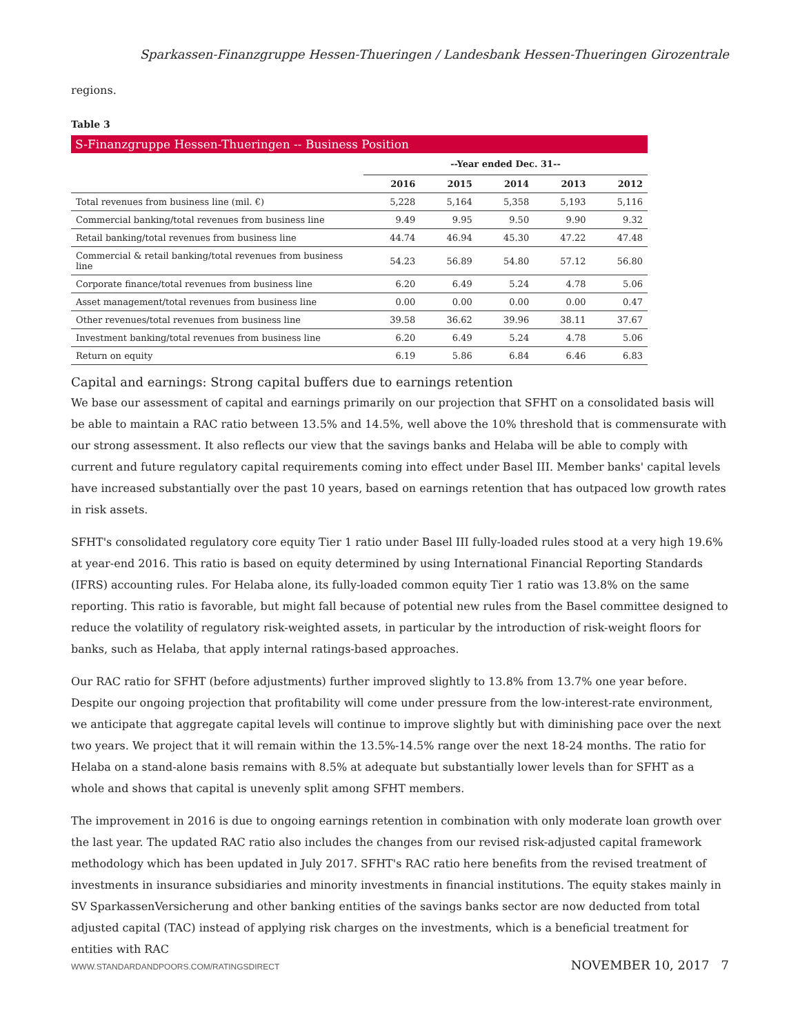Sparkassen-Finanzgruppe Hessen-Thueringen / Landesbank Hessen-Thueringen Girozentrale
regions.
Table 3
S-Finanzgruppe Hessen-Thueringen -- Business Position
| | --Year ended Dec. 31-- | | | | |
| --- | --- | --- | --- | --- | --- |
| | 2016 | 2015 | 2014 | 2013 | 2012 |
| Total revenues from business line (mil. €) | 5,228 | 5,164 | 5,358 | 5,193 | 5,116 |
| Commercial banking/total revenues from business line | 9.49 | 9.95 | 9.50 | 9.90 | 9.32 |
| Retail banking/total revenues from business line | 44.74 | 46.94 | 45.30 | 47.22 | 47.48 |
| Commercial & retail banking/total revenues from business line | 54.23 | 56.89 | 54.80 | 57.12 | 56.80 |
| Corporate finance/total revenues from business line | 6.20 | 6.49 | 5.24 | 4.78 | 5.06 |
| Asset management/total revenues from business line | 0.00 | 0.00 | 0.00 | 0.00 | 0.47 |
| Other revenues/total revenues from business line | 39.58 | 36.62 | 39.96 | 38.11 | 37.67 |
| Investment banking/total revenues from business line | 6.20 | 6.49 | 5.24 | 4.78 | 5.06 |
| Return on equity | 6.19 | 5.86 | 6.84 | 6.46 | 6.83 |
Capital and earnings: Strong capital buffers due to earnings retention
We base our assessment of capital and earnings primarily on our projection that SFHT on a consolidated basis will be able to maintain a RAC ratio between 13.5% and 14.5%, well above the 10% threshold that is commensurate with our strong assessment. It also reflects our view that the savings banks and Helaba will be able to comply with current and future regulatory capital requirements coming into effect under Basel III. Member banks' capital levels have increased substantially over the past 10 years, based on earnings retention that has outpaced low growth rates in risk assets.
SFHT's consolidated regulatory core equity Tier 1 ratio under Basel III fully-loaded rules stood at a very high 19.6% at year-end 2016. This ratio is based on equity determined by using International Financial Reporting Standards (IFRS) accounting rules. For Helaba alone, its fully-loaded common equity Tier 1 ratio was 13.8% on the same reporting. This ratio is favorable, but might fall because of potential new rules from the Basel committee designed to reduce the volatility of regulatory risk-weighted assets, in particular by the introduction of risk-weight floors for banks, such as Helaba, that apply internal ratings-based approaches.
Our RAC ratio for SFHT (before adjustments) further improved slightly to 13.8% from 13.7% one year before. Despite our ongoing projection that profitability will come under pressure from the low-interest-rate environment, we anticipate that aggregate capital levels will continue to improve slightly but with diminishing pace over the next two years. We project that it will remain within the 13.5%-14.5% range over the next 18-24 months. The ratio for Helaba on a stand-alone basis remains with 8.5% at adequate but substantially lower levels than for SFHT as a whole and shows that capital is unevenly split among SFHT members.
The improvement in 2016 is due to ongoing earnings retention in combination with only moderate loan growth over the last year. The updated RAC ratio also includes the changes from our revised risk-adjusted capital framework methodology which has been updated in July 2017. SFHT's RAC ratio here benefits from the revised treatment of investments in insurance subsidiaries and minority investments in financial institutions. The equity stakes mainly in SV SparkassenVersicherung and other banking entities of the savings banks sector are now deducted from total adjusted capital (TAC) instead of applying risk charges on the investments, which is a beneficial treatment for entities with RAC
WWW.STANDARDANDPOORS.COM/RATINGSDIRECT NOVEMBER 10, 2017 7